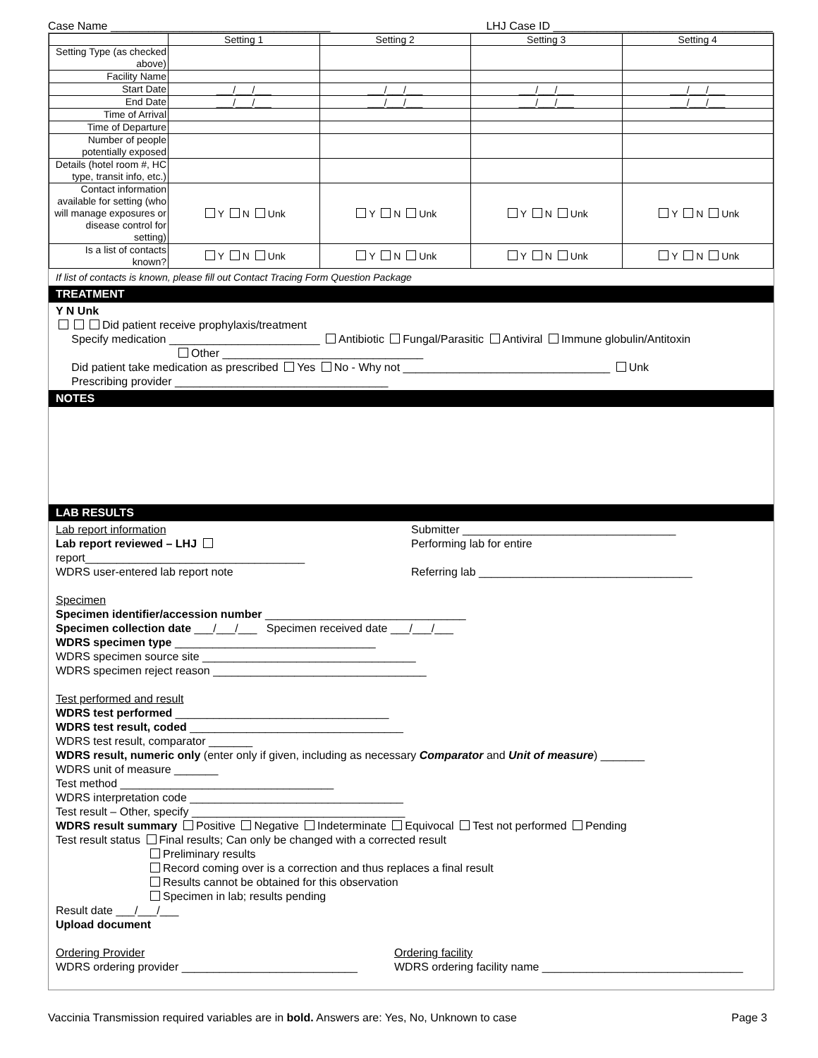Case Name ___________________________________ LHJ Case ID ___________________________________
| | Setting 1 | Setting 2 | Setting 3 | Setting 4 |
| --- | --- | --- | --- | --- |
| Setting Type (as checked above) | | | | |
| Facility Name | | | | |
| Start Date | ___/___/___ | ___/___/___ | ___/___/___ | ___/___/___ |
| End Date | ___/___/___ | ___/___/___ | ___/___/___ | ___/___/___ |
| Time of Arrival | | | | |
| Time of Departure | | | | |
| Number of people potentially exposed | | | | |
| Details (hotel room #, HC type, transit info, etc.) | | | | |
| Contact information available for setting (who will manage exposures or disease control for setting) | Y N Unk | Y N Unk | Y N Unk | Y N Unk |
| Is a list of contacts known? | Y N Unk | Y N Unk | Y N Unk | Y N Unk |
If list of contacts is known, please fill out Contact Tracing Form Question Package
TREATMENT
Y N Unk
Did patient receive prophylaxis/treatment
Specify medication ________________________ Antibiotic Fungal/Parasitic Antiviral Immune globulin/Antitoxin
Other ________________________________
Did patient take medication as prescribed Yes No - Why not _________________________________ Unk
Prescribing provider __________________________________
NOTES
LAB RESULTS
Lab report information
Lab report reviewed – LHJ
report___________________________________
WDRS user-entered lab report note
Submitter __________________________________
Performing lab for entire
Referring lab __________________________________
Specimen
Specimen identifier/accession number ________________________________
Specimen collection date ___/___/___ Specimen received date ___/___/___
WDRS specimen type ________________________________
WDRS specimen source site __________________________________
WDRS specimen reject reason __________________________________
Test performed and result
WDRS test performed __________________________________
WDRS test result, coded __________________________________
WDRS test result, comparator _______
WDRS result, numeric only (enter only if given, including as necessary Comparator and Unit of measure) _______
WDRS unit of measure _______
Test method __________________________________
WDRS interpretation code __________________________________
Test result – Other, specify __________________________________
WDRS result summary Positive Negative Indeterminate Equivocal Test not performed Pending
Test result status Final results; Can only be changed with a corrected result
Preliminary results
Record coming over is a correction and thus replaces a final result
Results cannot be obtained for this observation
Specimen in lab; results pending
Result date ___/___/___
Upload document
Ordering Provider
WDRS ordering provider ____________________________
Ordering facility
WDRS ordering facility name ________________________________
Vaccinia Transmission required variables are in bold. Answers are: Yes, No, Unknown to case Page 3